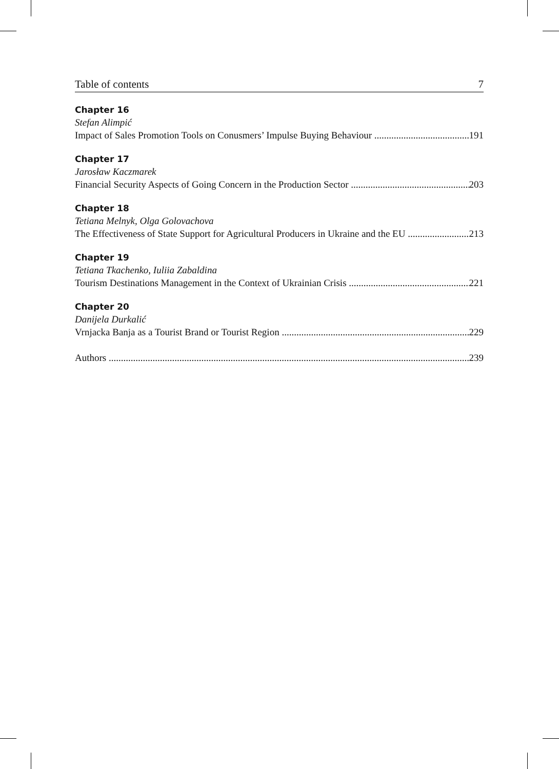Table of contents 7
Chapter 16
Stefan Alimpić
Impact of Sales Promotion Tools on Conusmers’ Impulse Buying Behaviour 191
Chapter 17
Jarosław Kaczmarek
Financial Security Aspects of Going Concern in the Production Sector 203
Chapter 18
Tetiana Melnyk, Olga Golovachova
The Effectiveness of State Support for Agricultural Producers in Ukraine and the EU 213
Chapter 19
Tetiana Tkachenko, Iuliia Zabaldina
Tourism Destinations Management in the Context of Ukrainian Crisis 221
Chapter 20
Danijela Durkalić
Vrnjacka Banja as a Tourist Brand or Tourist Region 229
Authors 239